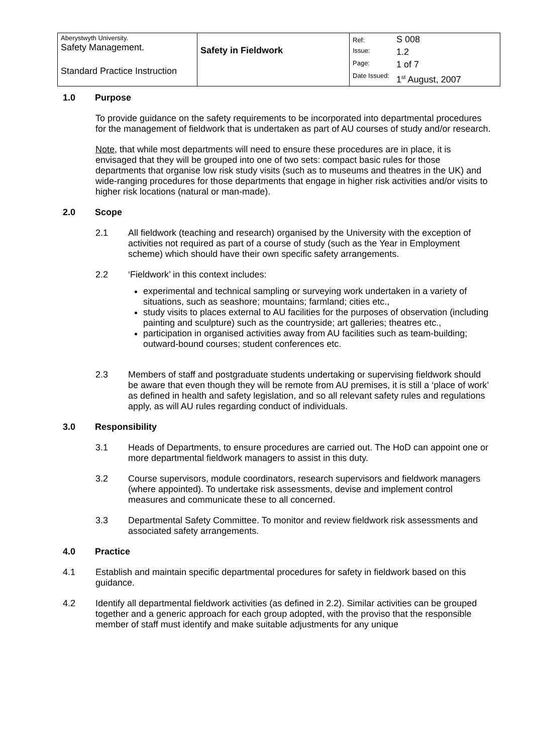| Aberystwyth University. Safety Management. Standard Practice Instruction | Safety in Fieldwork | Ref: | S 008 |
| | | Issue: | 1.2 |
| | | Page: | 1 of 7 |
| | | Date Issued: | 1<sup>st</sup> August, 2007 |
1.0 Purpose
To provide guidance on the safety requirements to be incorporated into departmental procedures for the management of fieldwork that is undertaken as part of AU courses of study and/or research.
Note, that while most departments will need to ensure these procedures are in place, it is envisaged that they will be grouped into one of two sets: compact basic rules for those departments that organise low risk study visits (such as to museums and theatres in the UK) and wide-ranging procedures for those departments that engage in higher risk activities and/or visits to higher risk locations (natural or man-made).
2.0 Scope
2.1 All fieldwork (teaching and research) organised by the University with the exception of activities not required as part of a course of study (such as the Year in Employment scheme) which should have their own specific safety arrangements.
2.2 ‘Fieldwork’ in this context includes:
experimental and technical sampling or surveying work undertaken in a variety of situations, such as seashore; mountains; farmland; cities etc.,
study visits to places external to AU facilities for the purposes of observation (including painting and sculpture) such as the countryside; art galleries; theatres etc.,
participation in organised activities away from AU facilities such as team-building; outward-bound courses; student conferences etc.
2.3 Members of staff and postgraduate students undertaking or supervising fieldwork should be aware that even though they will be remote from AU premises, it is still a ‘place of work’ as defined in health and safety legislation, and so all relevant safety rules and regulations apply, as will AU rules regarding conduct of individuals.
3.0 Responsibility
3.1 Heads of Departments, to ensure procedures are carried out. The HoD can appoint one or more departmental fieldwork managers to assist in this duty.
3.2 Course supervisors, module coordinators, research supervisors and fieldwork managers (where appointed). To undertake risk assessments, devise and implement control measures and communicate these to all concerned.
3.3 Departmental Safety Committee. To monitor and review fieldwork risk assessments and associated safety arrangements.
4.0 Practice
4.1 Establish and maintain specific departmental procedures for safety in fieldwork based on this guidance.
4.2 Identify all departmental fieldwork activities (as defined in 2.2). Similar activities can be grouped together and a generic approach for each group adopted, with the proviso that the responsible member of staff must identify and make suitable adjustments for any unique